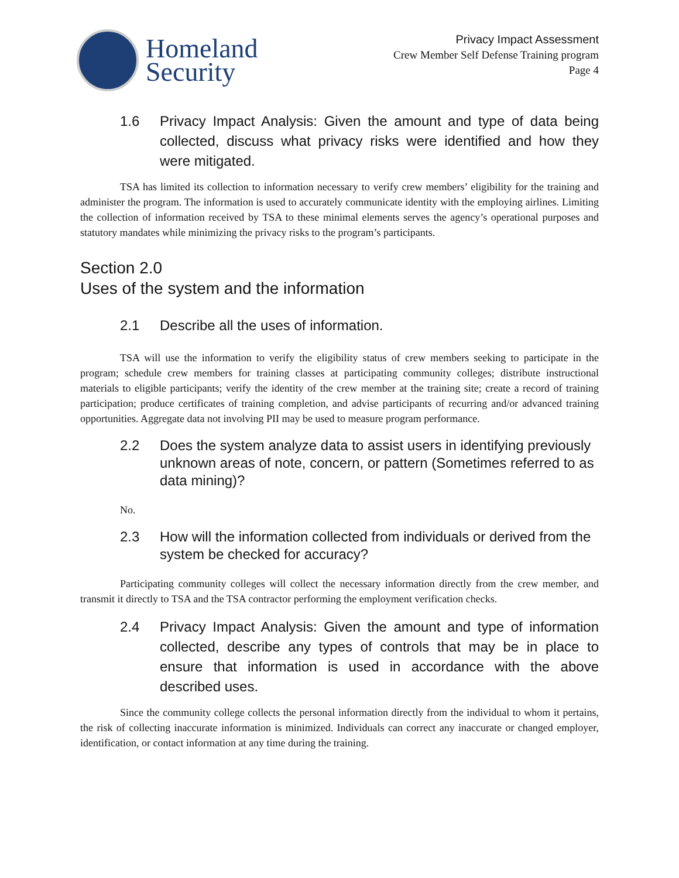Homeland
Security
Privacy Impact Assessment
Crew Member Self Defense Training program
Page 4
1.6 Privacy Impact Analysis: Given the amount and type of data being collected, discuss what privacy risks were identified and how they were mitigated.
TSA has limited its collection to information necessary to verify crew members’ eligibility for the training and administer the program. The information is used to accurately communicate identity with the employing airlines. Limiting the collection of information received by TSA to these minimal elements serves the agency’s operational purposes and statutory mandates while minimizing the privacy risks to the program’s participants.
Section 2.0
Uses of the system and the information
2.1 Describe all the uses of information.
TSA will use the information to verify the eligibility status of crew members seeking to participate in the program; schedule crew members for training classes at participating community colleges; distribute instructional materials to eligible participants; verify the identity of the crew member at the training site; create a record of training participation; produce certificates of training completion, and advise participants of recurring and/or advanced training opportunities. Aggregate data not involving PII may be used to measure program performance.
2.2 Does the system analyze data to assist users in identifying previously unknown areas of note, concern, or pattern (Sometimes referred to as data mining)?
No.
2.3 How will the information collected from individuals or derived from the system be checked for accuracy?
Participating community colleges will collect the necessary information directly from the crew member, and transmit it directly to TSA and the TSA contractor performing the employment verification checks.
2.4 Privacy Impact Analysis: Given the amount and type of information collected, describe any types of controls that may be in place to ensure that information is used in accordance with the above described uses.
Since the community college collects the personal information directly from the individual to whom it pertains, the risk of collecting inaccurate information is minimized. Individuals can correct any inaccurate or changed employer, identification, or contact information at any time during the training.